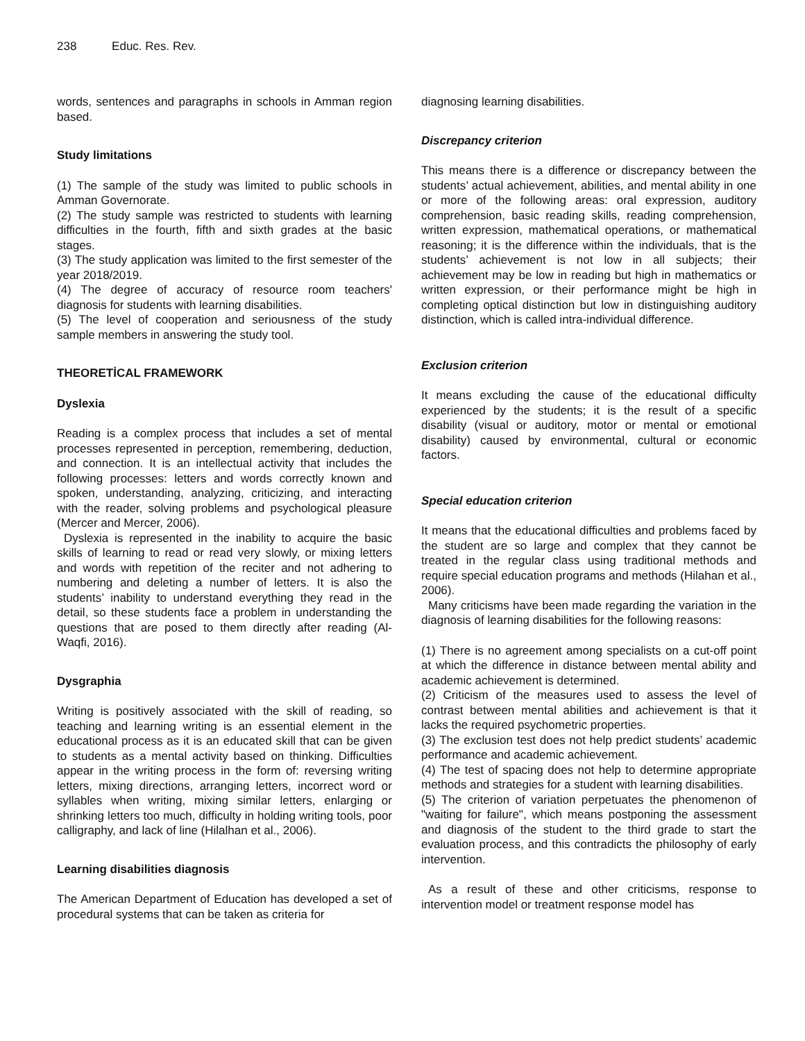238 Educ. Res. Rev.
words, sentences and paragraphs in schools in Amman region based.
Study limitations
(1) The sample of the study was limited to public schools in Amman Governorate.
(2) The study sample was restricted to students with learning difficulties in the fourth, fifth and sixth grades at the basic stages.
(3) The study application was limited to the first semester of the year 2018/2019.
(4) The degree of accuracy of resource room teachers' diagnosis for students with learning disabilities.
(5) The level of cooperation and seriousness of the study sample members in answering the study tool.
THEORETİCAL FRAMEWORK
Dyslexia
Reading is a complex process that includes a set of mental processes represented in perception, remembering, deduction, and connection. It is an intellectual activity that includes the following processes: letters and words correctly known and spoken, understanding, analyzing, criticizing, and interacting with the reader, solving problems and psychological pleasure (Mercer and Mercer, 2006).
Dyslexia is represented in the inability to acquire the basic skills of learning to read or read very slowly, or mixing letters and words with repetition of the reciter and not adhering to numbering and deleting a number of letters. It is also the students’ inability to understand everything they read in the detail, so these students face a problem in understanding the questions that are posed to them directly after reading (Al-Waqfi, 2016).
Dysgraphia
Writing is positively associated with the skill of reading, so teaching and learning writing is an essential element in the educational process as it is an educated skill that can be given to students as a mental activity based on thinking. Difficulties appear in the writing process in the form of: reversing writing letters, mixing directions, arranging letters, incorrect word or syllables when writing, mixing similar letters, enlarging or shrinking letters too much, difficulty in holding writing tools, poor calligraphy, and lack of line (Hilalhan et al., 2006).
Learning disabilities diagnosis
The American Department of Education has developed a set of procedural systems that can be taken as criteria for
diagnosing learning disabilities.
Discrepancy criterion
This means there is a difference or discrepancy between the students’ actual achievement, abilities, and mental ability in one or more of the following areas: oral expression, auditory comprehension, basic reading skills, reading comprehension, written expression, mathematical operations, or mathematical reasoning; it is the difference within the individuals, that is the students’ achievement is not low in all subjects; their achievement may be low in reading but high in mathematics or written expression, or their performance might be high in completing optical distinction but low in distinguishing auditory distinction, which is called intra-individual difference.
Exclusion criterion
It means excluding the cause of the educational difficulty experienced by the students; it is the result of a specific disability (visual or auditory, motor or mental or emotional disability) caused by environmental, cultural or economic factors.
Special education criterion
It means that the educational difficulties and problems faced by the student are so large and complex that they cannot be treated in the regular class using traditional methods and require special education programs and methods (Hilahan et al., 2006).
Many criticisms have been made regarding the variation in the diagnosis of learning disabilities for the following reasons:
(1) There is no agreement among specialists on a cut-off point at which the difference in distance between mental ability and academic achievement is determined.
(2) Criticism of the measures used to assess the level of contrast between mental abilities and achievement is that it lacks the required psychometric properties.
(3) The exclusion test does not help predict students’ academic performance and academic achievement.
(4) The test of spacing does not help to determine appropriate methods and strategies for a student with learning disabilities.
(5) The criterion of variation perpetuates the phenomenon of "waiting for failure", which means postponing the assessment and diagnosis of the student to the third grade to start the evaluation process, and this contradicts the philosophy of early intervention.
As a result of these and other criticisms, response to intervention model or treatment response model has